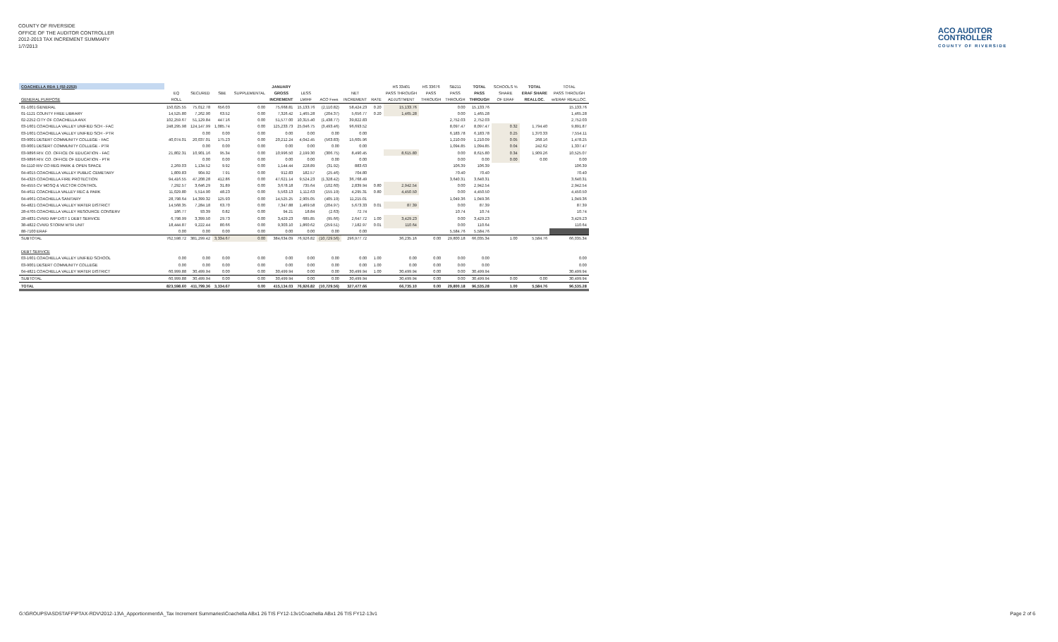COUNTY OF RIVERSIDE
OFFICE OF THE AUDITOR CONTROLLER
2012-2013 TAX INCREMENT SUMMARY
1/7/2013
ACO AUDITOR
CONTROLLER
COUNTY OF RIVERSIDE
| COACHELLA RDA 1 (02-2253) | | | | | JANUARY | | | | | HS 33401 | HS 33676 | SB211 | TOTAL | SCHOOLS % | TOTAL | TOTAL |
| --- | --- | --- | --- | --- | --- | --- | --- | --- | --- | --- | --- | --- | --- | --- | --- | --- |
| | EQ | SECURED | SBE | SUPPLEMENTAL | GROSS | LESS | | NET | | PASS THROUGH | PASS | PASS | PASS | SHARE | ERAF SHARE | PASS THROUGH |
| GENERAL PURPOSE | ROLL | | | | INCREMENT | LMIHF | ACO Fees | INCREMENT | RATE | ADJUSTMENT | THROUGH | THROUGH | THROUGH | OF ERAF | REALLOC. | w/ERAF REALLOC. |
| 01-1001 GENERAL | 150,025.55 | 75,012.78 | 656.03 | 0.00 | 75,668.81 | 15,133.76 | (2,110.82) | 58,424.23 | 0.20 | 15,133.76 | | 0.00 | 15,133.76 | | | 15,133.76 |
| 01-1121 COUNTY FREE LIBRARY | 14,525.80 | 7,262.90 | 63.52 | 0.00 | 7,326.42 | 1,465.28 | (204.37) | 5,656.77 | 0.20 | 1,465.28 | | 0.00 | 1,465.28 | | | 1,465.28 |
| 02-2252 CITY OF COACHELLA ANX | 102,259.67 | 51,129.84 | 447.16 | 0.00 | 51,577.00 | 10,315.40 | (1,438.77) | 39,822.83 | | | | 2,752.03 | 2,752.03 | | | 2,752.03 |
| 03-1601 COACHELLA VALLEY UNIFIED SCH - FAC | 248,295.98 | 124,147.99 | 1,085.74 | 0.00 | 125,233.73 | 25,046.75 | (3,493.46) | 96,693.52 | | | | 8,097.47 | 8,097.47 | 0.32 | 1,794.40 | 9,891.87 |
| 03-1601 COACHELLA VALLEY UNIFIED SCH - PTR | | 0.00 | 0.00 | 0.00 | 0.00 | 0.00 | 0.00 | 0.00 | | | | 6,183.78 | 6,183.78 | 0.25 | 1,370.33 | 7,554.11 |
| 03-9001 DESERT COMMUNITY COLLEGE - FAC | 40,074.01 | 20,037.01 | 175.23 | 0.00 | 20,212.24 | 4,042.45 | (563.83) | 15,605.96 | | | | 1,210.09 | 1,210.09 | 0.05 | 268.16 | 1,478.25 |
| 03-9001 DESERT COMMUNITY COLLEGE - PTR | | 0.00 | 0.00 | 0.00 | 0.00 | 0.00 | 0.00 | 0.00 | | | | 1,094.85 | 1,094.85 | 0.04 | 242.62 | 1,337.47 |
| 03-9896 RIV. CO. OFFICE OF EDUCATION - FAC | 21,802.31 | 10,901.16 | 95.34 | 0.00 | 10,996.50 | 2,199.30 | (306.75) | 8,490.45 | | 8,615.80 | | 0.00 | 8,615.80 | 0.34 | 1,909.26 | 10,525.07 |
| 03-9896 RIV. CO. OFFICE OF EDUCATION - PTR | | 0.00 | 0.00 | 0.00 | 0.00 | 0.00 | 0.00 | 0.00 | | | | 0.00 | 0.00 | 0.00 | 0.00 | 0.00 |
| 04-1110 RIV CO REG PARK & OPEN SPACE | 2,269.03 | 1,134.52 | 9.92 | 0.00 | 1,144.44 | 228.89 | (31.92) | 883.63 | | | | 106.39 | 106.39 | | | 106.39 |
| 04-4015 COACHELLA VALLEY PUBLIC CEMETARY | 1,809.83 | 904.92 | 7.91 | 0.00 | 912.83 | 182.57 | (25.46) | 704.80 | | | | 70.40 | 70.40 | | | 70.40 |
| 04-4325 COACHELLA FIRE PROTECTION | 94,416.55 | 47,208.28 | 412.86 | 0.00 | 47,621.14 | 9,524.23 | (1,328.42) | 36,768.49 | | | | 3,640.31 | 3,640.31 | | | 3,640.31 |
| 04-4555 CV MOSQ & VECTOR CONTROL | 7,292.57 | 3,646.29 | 31.89 | 0.00 | 3,678.18 | 735.64 | (102.60) | 2,839.94 | 0.80 | 2,942.54 | | 0.00 | 2,942.54 | | | 2,942.54 |
| 04-4611 COACHELLA VALLEY REC & PARK | 11,029.80 | 5,514.90 | 48.23 | 0.00 | 5,563.13 | 1,112.63 | (155.19) | 4,295.31 | 0.80 | 4,450.50 | | 0.00 | 4,450.50 | | | 4,450.50 |
| 04-4661 COACHELLA SANITARY | 28,798.64 | 14,399.32 | 125.93 | 0.00 | 14,525.25 | 2,905.05 | (405.19) | 11,215.01 | | | | 1,049.36 | 1,049.36 | | | 1,049.36 |
| 04-4821 COACHELLA VALLEY WATER DISTRICT | 14,568.35 | 7,284.18 | 63.70 | 0.00 | 7,347.88 | 1,469.58 | (204.97) | 5,673.33 | 0.01 | 87.39 | | 0.00 | 87.39 | | | 87.39 |
| 28-4705 COACHELLA VALLEY RESOURCE CONSERV | 186.77 | 93.39 | 0.82 | 0.00 | 94.21 | 18.84 | (2.63) | 72.74 | | | | 10.74 | 10.74 | | | 10.74 |
| 28-4831 CVWD IMP DIST 1 DEBT SERVICE | 6,798.99 | 3,399.50 | 29.73 | 0.00 | 3,429.23 | 685.85 | (95.66) | 2,647.72 | 1.00 | 3,429.23 | | 0.00 | 3,429.23 | | | 3,429.23 |
| 38-4822 CVWD STORM WTR UNIT | 18,444.87 | 9,222.44 | 80.66 | 0.00 | 9,303.10 | 1,860.62 | (259.51) | 7,182.97 | 0.01 | 110.64 | | 0.00 | 110.64 | | | 110.64 |
| 88-7100 ERAF | 0.00 | 0.00 | 0.00 | 0.00 | 0.00 | 0.00 | 0.00 | 0.00 | | | | 5,584.76 | 5,584.76 | | | |
| SUBTOTAL | 762,598.72 | 381,299.42 | 3,334.67 | 0.00 | 384,634.09 | 76,926.82 | (10,729.56) | 296,977.72 | | 36,235.16 | 0.00 | 29,800.18 | 66,035.34 | 1.00 | 5,584.76 | 66,035.34 |
| DEBT SERVICE | | | | | | | | | | | | | | | | |
| 03-1601 COACHELLA VALLEY UNIFIED SCHOOL | 0.00 | 0.00 | 0.00 | 0.00 | 0.00 | 0.00 | 0.00 | 0.00 | 1.00 | 0.00 | 0.00 | 0.00 | 0.00 | | | 0.00 |
| 03-9001 DESERT COMMUNITY COLLEGE | 0.00 | 0.00 | 0.00 | 0.00 | 0.00 | 0.00 | 0.00 | 0.00 | 1.00 | 0.00 | 0.00 | 0.00 | 0.00 | | | 0.00 |
| 04-4821 COACHELLA VALLEY WATER DISTRICT | 60,999.88 | 30,499.94 | 0.00 | 0.00 | 30,499.94 | 0.00 | 0.00 | 30,499.94 | 1.00 | 30,499.94 | 0.00 | 0.00 | 30,499.94 | | | 30,499.94 |
| SUBTOTAL | 60,999.88 | 30,499.94 | 0.00 | 0.00 | 30,499.94 | 0.00 | 0.00 | 30,499.94 | | 30,499.94 | 0.00 | 0.00 | 30,499.94 | 0.00 | 0.00 | 30,499.94 |
| TOTAL | 823,598.60 | 411,799.36 | 3,334.67 | 0.00 | 415,134.03 | 76,926.82 | (10,729.56) | 327,477.66 | | 66,735.10 | 0.00 | 29,800.18 | 96,535.28 | 1.00 | 5,584.76 | 96,535.28 |
G:\GROUPS\ASDSTAFF\PTAX-RDV\2012-13\A_Apportionment\A_Tax Increment Summaries\Coachella ABx1 26 TIS FY12-13v1Coachella ABx1 26 TIS FY12-13v1
Page 2 of 6